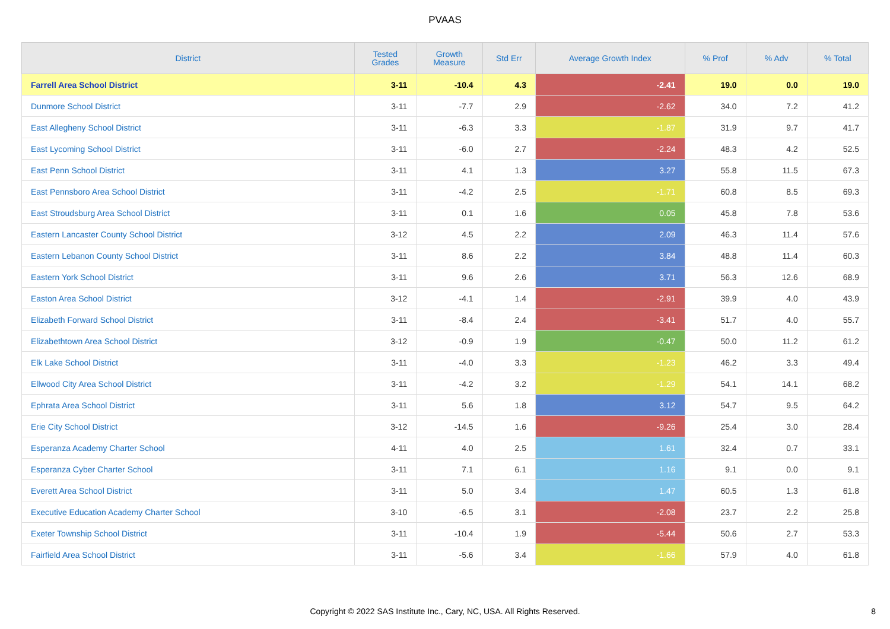PVAAS
| District | Tested Grades | Growth Measure | Std Err | Average Growth Index | % Prof | % Adv | % Total |
| --- | --- | --- | --- | --- | --- | --- | --- |
| Farrell Area School District | 3-11 | -10.4 | 4.3 | -2.41 | 19.0 | 0.0 | 19.0 |
| Dunmore School District | 3-11 | -7.7 | 2.9 | -2.62 | 34.0 | 7.2 | 41.2 |
| East Allegheny School District | 3-11 | -6.3 | 3.3 | -1.87 | 31.9 | 9.7 | 41.7 |
| East Lycoming School District | 3-11 | -6.0 | 2.7 | -2.24 | 48.3 | 4.2 | 52.5 |
| East Penn School District | 3-11 | 4.1 | 1.3 | 3.27 | 55.8 | 11.5 | 67.3 |
| East Pennsboro Area School District | 3-11 | -4.2 | 2.5 | -1.71 | 60.8 | 8.5 | 69.3 |
| East Stroudsburg Area School District | 3-11 | 0.1 | 1.6 | 0.05 | 45.8 | 7.8 | 53.6 |
| Eastern Lancaster County School District | 3-12 | 4.5 | 2.2 | 2.09 | 46.3 | 11.4 | 57.6 |
| Eastern Lebanon County School District | 3-11 | 8.6 | 2.2 | 3.84 | 48.8 | 11.4 | 60.3 |
| Eastern York School District | 3-11 | 9.6 | 2.6 | 3.71 | 56.3 | 12.6 | 68.9 |
| Easton Area School District | 3-12 | -4.1 | 1.4 | -2.91 | 39.9 | 4.0 | 43.9 |
| Elizabeth Forward School District | 3-11 | -8.4 | 2.4 | -3.41 | 51.7 | 4.0 | 55.7 |
| Elizabethtown Area School District | 3-12 | -0.9 | 1.9 | -0.47 | 50.0 | 11.2 | 61.2 |
| Elk Lake School District | 3-11 | -4.0 | 3.3 | -1.23 | 46.2 | 3.3 | 49.4 |
| Ellwood City Area School District | 3-11 | -4.2 | 3.2 | -1.29 | 54.1 | 14.1 | 68.2 |
| Ephrata Area School District | 3-11 | 5.6 | 1.8 | 3.12 | 54.7 | 9.5 | 64.2 |
| Erie City School District | 3-12 | -14.5 | 1.6 | -9.26 | 25.4 | 3.0 | 28.4 |
| Esperanza Academy Charter School | 4-11 | 4.0 | 2.5 | 1.61 | 32.4 | 0.7 | 33.1 |
| Esperanza Cyber Charter School | 3-11 | 7.1 | 6.1 | 1.16 | 9.1 | 0.0 | 9.1 |
| Everett Area School District | 3-11 | 5.0 | 3.4 | 1.47 | 60.5 | 1.3 | 61.8 |
| Executive Education Academy Charter School | 3-10 | -6.5 | 3.1 | -2.08 | 23.7 | 2.2 | 25.8 |
| Exeter Township School District | 3-11 | -10.4 | 1.9 | -5.44 | 50.6 | 2.7 | 53.3 |
| Fairfield Area School District | 3-11 | -5.6 | 3.4 | -1.66 | 57.9 | 4.0 | 61.8 |
Copyright © 2022 SAS Institute Inc., Cary, NC, USA. All Rights Reserved.
8